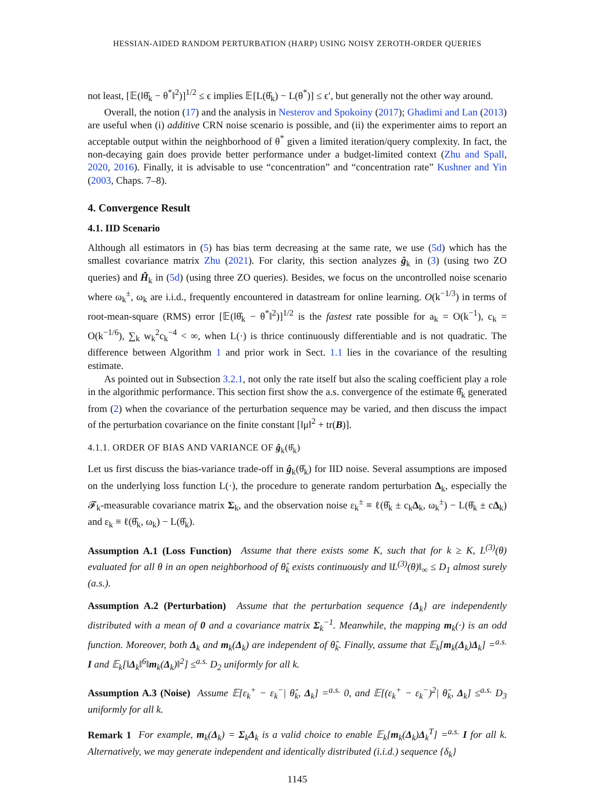HESSIAN-AIDED RANDOM PERTURBATION (HARP) USING NOISY ZEROTH-ORDER QUERIES
not least, [𝔼(‖θ̂<sub>k</sub> − θ<sup>*</sup>‖<sup>2</sup>)]<sup>1/2</sup> ≤ ϵ implies 𝔼[L(θ̂<sub>k</sub>) − L(θ<sup>*</sup>)] ≤ ϵ′, but generally not the other way around.
Overall, the notion (17) and the analysis in Nesterov and Spokoiny (2017); Ghadimi and Lan (2013) are useful when (i) additive CRN noise scenario is possible, and (ii) the experimenter aims to report an acceptable output within the neighborhood of θ<sup>*</sup> given a limited iteration/query complexity. In fact, the non-decaying gain does provide better performance under a budget-limited context (Zhu and Spall, 2020, 2016). Finally, it is advisable to use “concentration” and “concentration rate” Kushner and Yin (2003, Chaps. 7–8).
4. Convergence Result
4.1. IID Scenario
Although all estimators in (5) has bias term decreasing at the same rate, we use (5d) which has the smallest covariance matrix Zhu (2021). For clarity, this section analyzes ĝ<sub>k</sub> in (3) (using two ZO queries) and Ĥ<sub>k</sub> in (5d) (using three ZO queries). Besides, we focus on the uncontrolled noise scenario where ω<sub>k</sub><sup>±</sup>, ω<sub>k</sub> are i.i.d., frequently encountered in datastream for online learning. O(k<sup>−1/3</sup>) in terms of root-mean-square (RMS) error [𝔼(‖θ̂<sub>k</sub> − θ<sup>*</sup>‖<sup>2</sup>)]<sup>1/2</sup> is the fastest rate possible for a<sub>k</sub> = O(k<sup>−1</sup>), c<sub>k</sub> = O(k<sup>−1/6</sup>), ∑<sub>k</sub> w<sub>k</sub><sup>2</sup>c<sub>k</sub><sup>−4</sup> < ∞, when L(·) is thrice continuously differentiable and is not quadratic. The difference between Algorithm 1 and prior work in Sect. 1.1 lies in the covariance of the resulting estimate.
As pointed out in Subsection 3.2.1, not only the rate itself but also the scaling coefficient play a role in the algorithmic performance. This section first show the a.s. convergence of the estimate θ̂<sub>k</sub> generated from (2) when the covariance of the perturbation sequence may be varied, and then discuss the impact of the perturbation covariance on the finite constant [‖μ‖<sup>2</sup> + tr(B)].
4.1.1. ORDER OF BIAS AND VARIANCE OF ĝ<sub>k</sub>(θ̂<sub>k</sub>)
Let us first discuss the bias-variance trade-off in ĝ<sub>k</sub>(θ̂<sub>k</sub>) for IID noise. Several assumptions are imposed on the underlying loss function L(·), the procedure to generate random perturbation Δ<sub>k</sub>, especially the 𝓕<sub>k</sub>-measurable covariance matrix Σ<sub>k</sub>, and the observation noise ε<sub>k</sub><sup>±</sup> ≡ ℓ(θ̂<sub>k</sub> ± c<sub>k</sub>Δ<sub>k</sub>, ω<sub>k</sub><sup>±</sup>) − L(θ̂<sub>k</sub> ± cΔ<sub>k</sub>) and ε<sub>k</sub> ≡ ℓ(θ̂<sub>k</sub>, ω<sub>k</sub>) − L(θ̂<sub>k</sub>).
Assumption A.1 (Loss Function) Assume that there exists some K, such that for k ≥ K, L<sup>(3)</sup>(θ) evaluated for all θ in an open neighborhood of θ̂<sub>k</sub> exists continuously and ‖L<sup>(3)</sup>(θ)‖<sub>∞</sub> ≤ D<sub>1</sub> almost surely (a.s.).
Assumption A.2 (Perturbation) Assume that the perturbation sequence {Δ<sub>k</sub>} are independently distributed with a mean of 0 and a covariance matrix Σ<sub>k</sub><sup>−1</sup>. Meanwhile, the mapping m<sub>k</sub>(·) is an odd function. Moreover, both Δ<sub>k</sub> and m<sub>k</sub>(Δ<sub>k</sub>) are independent of θ̂<sub>k</sub>. Finally, assume that 𝔼<sub>k</sub>[m<sub>k</sub>(Δ<sub>k</sub>)Δ<sub>k</sub>] =<sup>a.s.</sup> I and 𝔼<sub>k</sub>[‖Δ<sub>k</sub>‖<sup>6</sup>‖m<sub>k</sub>(Δ<sub>k</sub>)‖<sup>2</sup>] ≤<sup>a.s.</sup> D<sub>2</sub> uniformly for all k.
Assumption A.3 (Noise) Assume 𝔼[ε<sub>k</sub><sup>+</sup> − ε<sub>k</sub><sup>−</sup>| θ̂<sub>k</sub>, Δ<sub>k</sub>] =<sup>a.s.</sup> 0, and 𝔼[(ε<sub>k</sub><sup>+</sup> − ε<sub>k</sub><sup>−</sup>)<sup>2</sup>| θ̂<sub>k</sub>, Δ<sub>k</sub>] ≤<sup>a.s.</sup> D<sub>3</sub> uniformly for all k.
Remark 1 For example, m<sub>k</sub>(Δ<sub>k</sub>) = Σ<sub>k</sub>Δ<sub>k</sub> is a valid choice to enable 𝔼<sub>k</sub>[m<sub>k</sub>(Δ<sub>k</sub>)Δ<sub>k</sub><sup>T</sup>] =<sup>a.s.</sup> I for all k. Alternatively, we may generate independent and identically distributed (i.i.d.) sequence {δ<sub>k</sub>}
1145